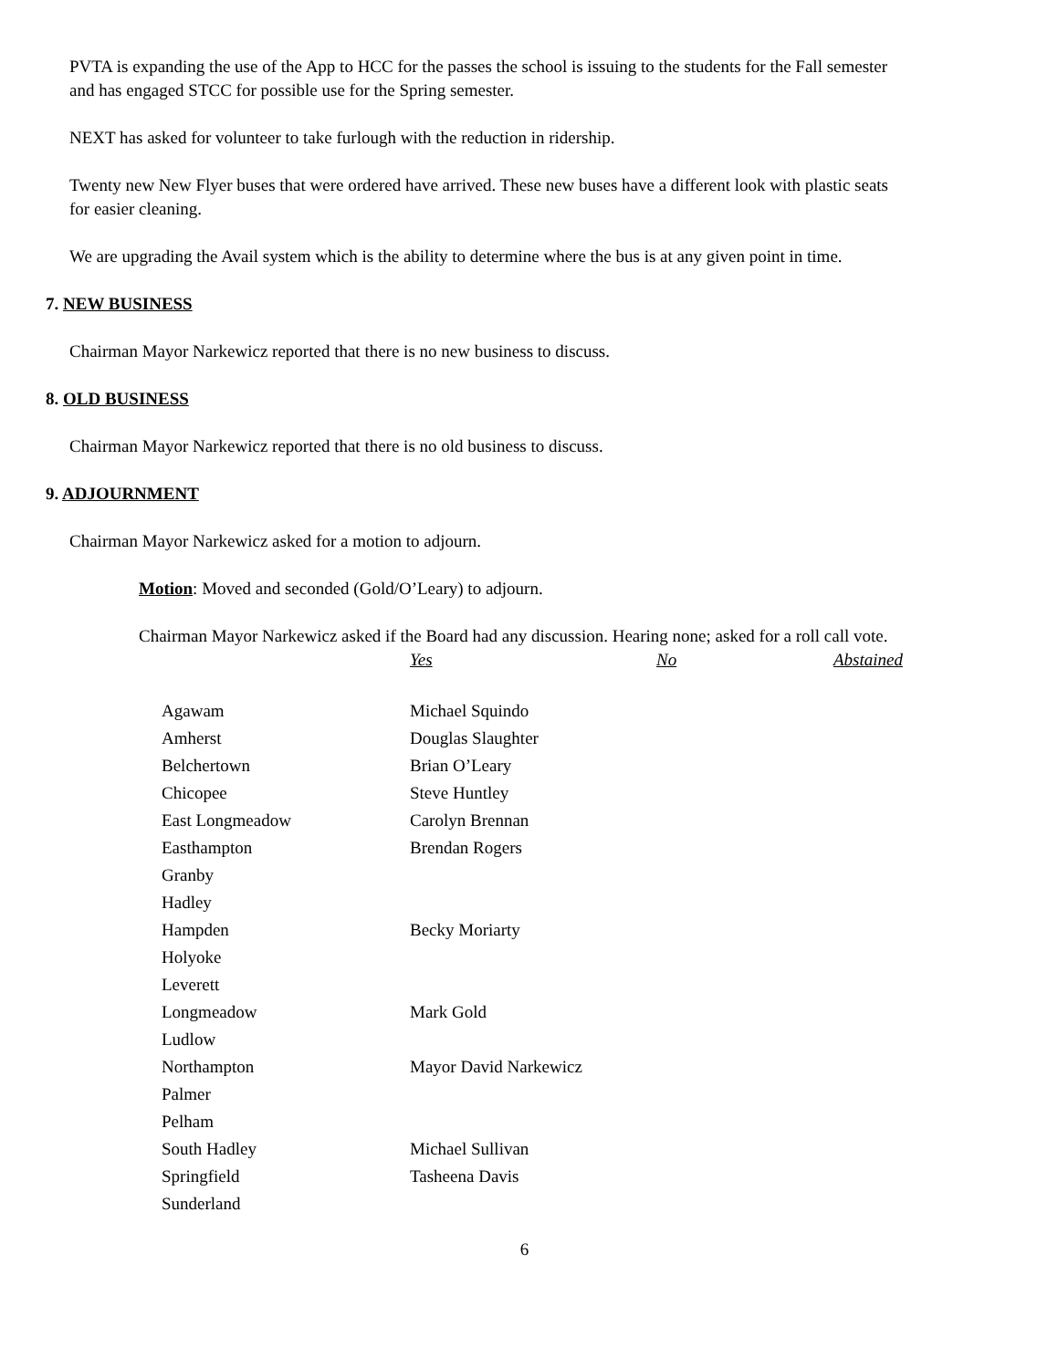PVTA is expanding the use of the App to HCC for the passes the school is issuing to the students for the Fall semester and has engaged STCC for possible use for the Spring semester.
NEXT has asked for volunteer to take furlough with the reduction in ridership.
Twenty new New Flyer buses that were ordered have arrived. These new buses have a different look with plastic seats for easier cleaning.
We are upgrading the Avail system which is the ability to determine where the bus is at any given point in time.
7. NEW BUSINESS
Chairman Mayor Narkewicz reported that there is no new business to discuss.
8. OLD BUSINESS
Chairman Mayor Narkewicz reported that there is no old business to discuss.
9. ADJOURNMENT
Chairman Mayor Narkewicz asked for a motion to adjourn.
Motion: Moved and seconded (Gold/O’Leary) to adjourn.
Chairman Mayor Narkewicz asked if the Board had any discussion. Hearing none; asked for a roll call vote.
| | Yes | No | Abstained |
| --- | --- | --- | --- |
| Agawam | Michael Squindo | | |
| Amherst | Douglas Slaughter | | |
| Belchertown | Brian O’Leary | | |
| Chicopee | Steve Huntley | | |
| East Longmeadow | Carolyn Brennan | | |
| Easthampton | Brendan Rogers | | |
| Granby | | | |
| Hadley | | | |
| Hampden | Becky Moriarty | | |
| Holyoke | | | |
| Leverett | | | |
| Longmeadow | Mark Gold | | |
| Ludlow | | | |
| Northampton | Mayor David Narkewicz | | |
| Palmer | | | |
| Pelham | | | |
| South Hadley | Michael Sullivan | | |
| Springfield | Tasheena Davis | | |
| Sunderland | | | |
6